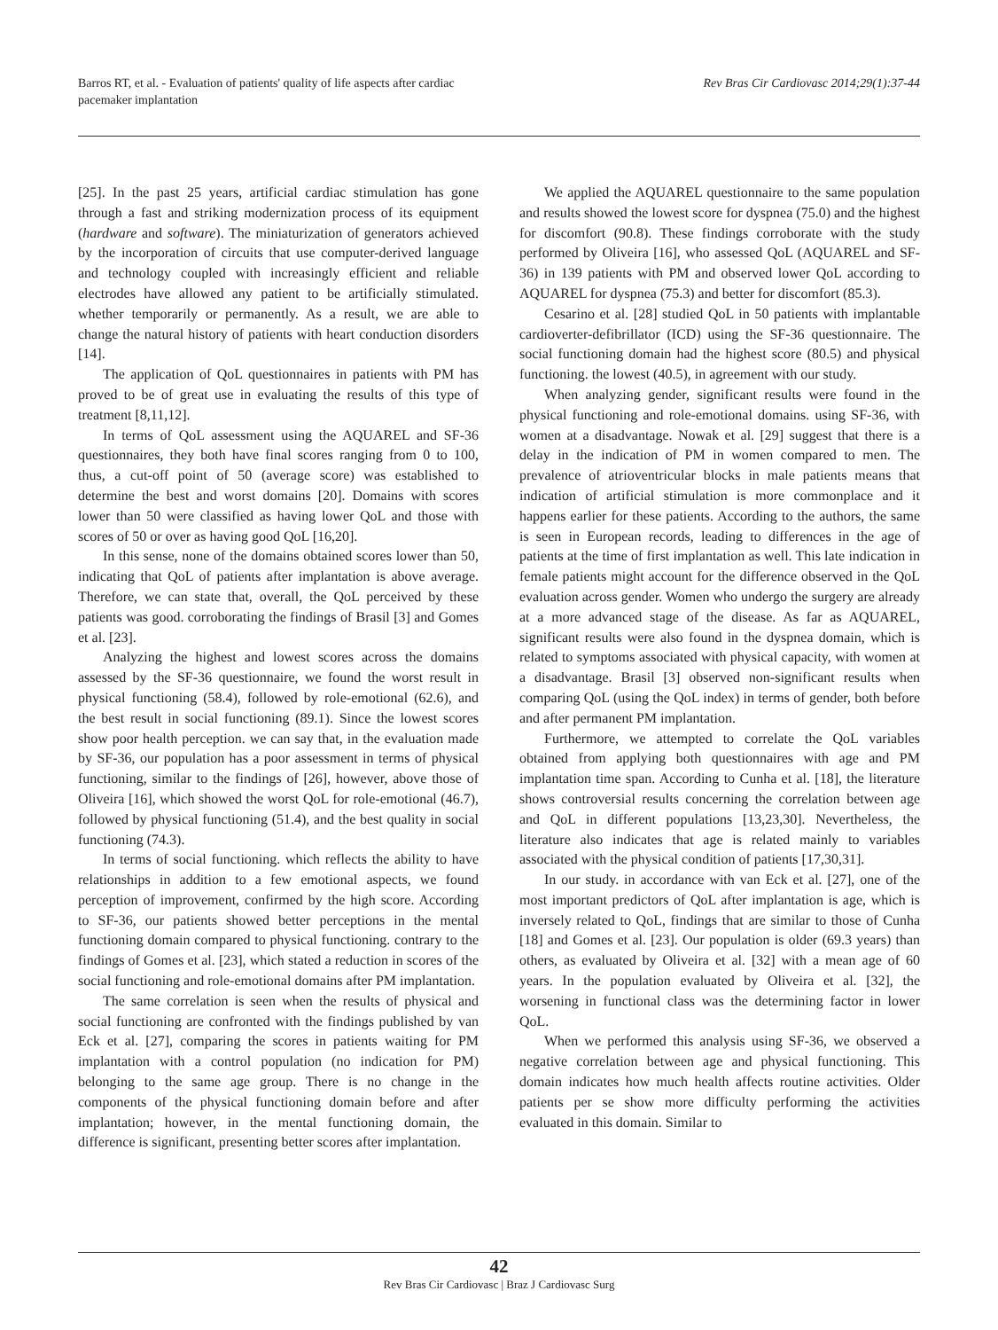Barros RT, et al. - Evaluation of patients' quality of life aspects after cardiac
pacemaker implantation
Rev Bras Cir Cardiovasc 2014;29(1):37-44
[25]. In the past 25 years, artificial cardiac stimulation has gone through a fast and striking modernization process of its equipment (hardware and software). The miniaturization of generators achieved by the incorporation of circuits that use computer-derived language and technology coupled with increasingly efficient and reliable electrodes have allowed any patient to be artificially stimulated. whether temporarily or permanently. As a result, we are able to change the natural history of patients with heart conduction disorders [14].
The application of QoL questionnaires in patients with PM has proved to be of great use in evaluating the results of this type of treatment [8,11,12].
In terms of QoL assessment using the AQUAREL and SF-36 questionnaires, they both have final scores ranging from 0 to 100, thus, a cut-off point of 50 (average score) was established to determine the best and worst domains [20]. Domains with scores lower than 50 were classified as having lower QoL and those with scores of 50 or over as having good QoL [16,20].
In this sense, none of the domains obtained scores lower than 50, indicating that QoL of patients after implantation is above average. Therefore, we can state that, overall, the QoL perceived by these patients was good. corroborating the findings of Brasil [3] and Gomes et al. [23].
Analyzing the highest and lowest scores across the domains assessed by the SF-36 questionnaire, we found the worst result in physical functioning (58.4), followed by role-emotional (62.6), and the best result in social functioning (89.1). Since the lowest scores show poor health perception. we can say that, in the evaluation made by SF-36, our population has a poor assessment in terms of physical functioning, similar to the findings of [26], however, above those of Oliveira [16], which showed the worst QoL for role-emotional (46.7), followed by physical functioning (51.4), and the best quality in social functioning (74.3).
In terms of social functioning. which reflects the ability to have relationships in addition to a few emotional aspects, we found perception of improvement, confirmed by the high score. According to SF-36, our patients showed better perceptions in the mental functioning domain compared to physical functioning. contrary to the findings of Gomes et al. [23], which stated a reduction in scores of the social functioning and role-emotional domains after PM implantation.
The same correlation is seen when the results of physical and social functioning are confronted with the findings published by van Eck et al. [27], comparing the scores in patients waiting for PM implantation with a control population (no indication for PM) belonging to the same age group. There is no change in the components of the physical functioning domain before and after implantation; however, in the mental functioning domain, the difference is significant, presenting better scores after implantation.
We applied the AQUAREL questionnaire to the same population and results showed the lowest score for dyspnea (75.0) and the highest for discomfort (90.8). These findings corroborate with the study performed by Oliveira [16], who assessed QoL (AQUAREL and SF-36) in 139 patients with PM and observed lower QoL according to AQUAREL for dyspnea (75.3) and better for discomfort (85.3).
Cesarino et al. [28] studied QoL in 50 patients with implantable cardioverter-defibrillator (ICD) using the SF-36 questionnaire. The social functioning domain had the highest score (80.5) and physical functioning. the lowest (40.5), in agreement with our study.
When analyzing gender, significant results were found in the physical functioning and role-emotional domains. using SF-36, with women at a disadvantage. Nowak et al. [29] suggest that there is a delay in the indication of PM in women compared to men. The prevalence of atrioventricular blocks in male patients means that indication of artificial stimulation is more commonplace and it happens earlier for these patients. According to the authors, the same is seen in European records, leading to differences in the age of patients at the time of first implantation as well. This late indication in female patients might account for the difference observed in the QoL evaluation across gender. Women who undergo the surgery are already at a more advanced stage of the disease. As far as AQUAREL, significant results were also found in the dyspnea domain, which is related to symptoms associated with physical capacity, with women at a disadvantage. Brasil [3] observed non-significant results when comparing QoL (using the QoL index) in terms of gender, both before and after permanent PM implantation.
Furthermore, we attempted to correlate the QoL variables obtained from applying both questionnaires with age and PM implantation time span. According to Cunha et al. [18], the literature shows controversial results concerning the correlation between age and QoL in different populations [13,23,30]. Nevertheless, the literature also indicates that age is related mainly to variables associated with the physical condition of patients [17,30,31].
In our study. in accordance with van Eck et al. [27], one of the most important predictors of QoL after implantation is age, which is inversely related to QoL, findings that are similar to those of Cunha [18] and Gomes et al. [23]. Our population is older (69.3 years) than others, as evaluated by Oliveira et al. [32] with a mean age of 60 years. In the population evaluated by Oliveira et al. [32], the worsening in functional class was the determining factor in lower QoL.
When we performed this analysis using SF-36, we observed a negative correlation between age and physical functioning. This domain indicates how much health affects routine activities. Older patients per se show more difficulty performing the activities evaluated in this domain. Similar to
42
Rev Bras Cir Cardiovasc | Braz J Cardiovasc Surg